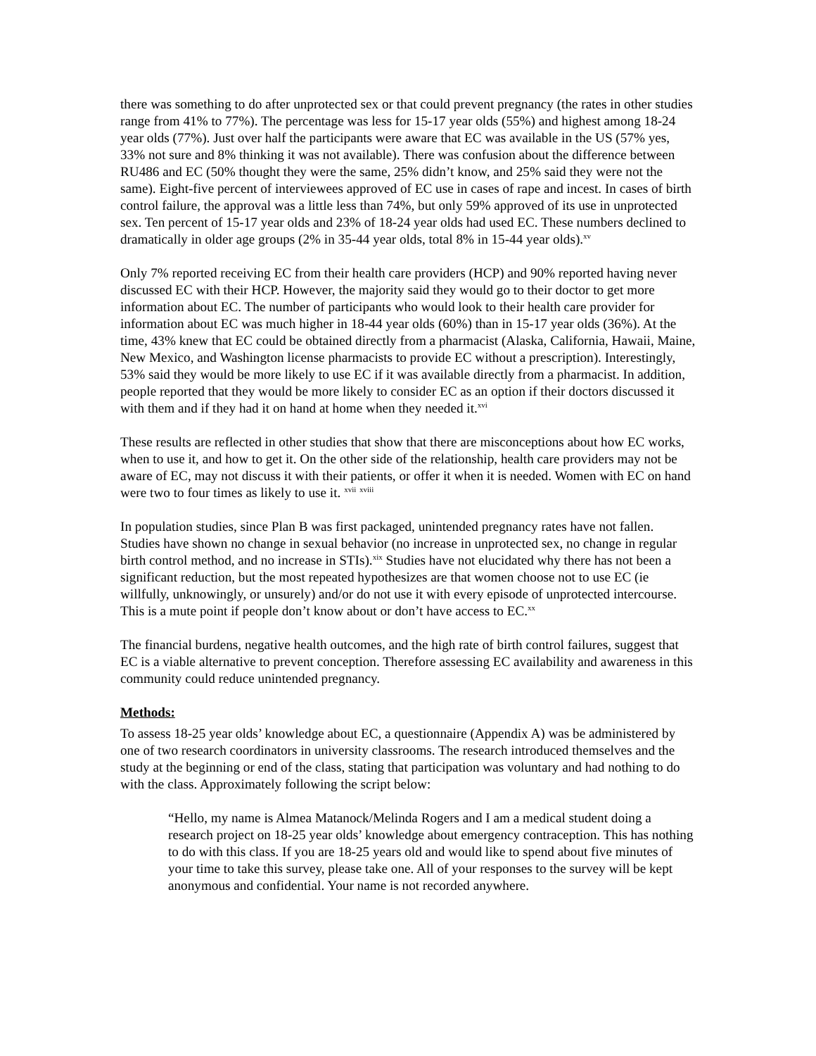there was something to do after unprotected sex or that could prevent pregnancy (the rates in other studies range from 41% to 77%). The percentage was less for 15-17 year olds (55%) and highest among 18-24 year olds (77%). Just over half the participants were aware that EC was available in the US (57% yes, 33% not sure and 8% thinking it was not available). There was confusion about the difference between RU486 and EC (50% thought they were the same, 25% didn’t know, and 25% said they were not the same). Eight-five percent of interviewees approved of EC use in cases of rape and incest. In cases of birth control failure, the approval was a little less than 74%, but only 59% approved of its use in unprotected sex. Ten percent of 15-17 year olds and 23% of 18-24 year olds had used EC. These numbers declined to dramatically in older age groups (2% in 35-44 year olds, total 8% in 15-44 year olds).<sup>xv</sup>
Only 7% reported receiving EC from their health care providers (HCP) and 90% reported having never discussed EC with their HCP. However, the majority said they would go to their doctor to get more information about EC. The number of participants who would look to their health care provider for information about EC was much higher in 18-44 year olds (60%) than in 15-17 year olds (36%). At the time, 43% knew that EC could be obtained directly from a pharmacist (Alaska, California, Hawaii, Maine, New Mexico, and Washington license pharmacists to provide EC without a prescription). Interestingly, 53% said they would be more likely to use EC if it was available directly from a pharmacist. In addition, people reported that they would be more likely to consider EC as an option if their doctors discussed it with them and if they had it on hand at home when they needed it.<sup>xvi</sup>
These results are reflected in other studies that show that there are misconceptions about how EC works, when to use it, and how to get it. On the other side of the relationship, health care providers may not be aware of EC, may not discuss it with their patients, or offer it when it is needed. Women with EC on hand were two to four times as likely to use it. <sup>xvii</sup> <sup>xviii</sup>
In population studies, since Plan B was first packaged, unintended pregnancy rates have not fallen. Studies have shown no change in sexual behavior (no increase in unprotected sex, no change in regular birth control method, and no increase in STIs).<sup>xix</sup> Studies have not elucidated why there has not been a significant reduction, but the most repeated hypothesizes are that women choose not to use EC (ie willfully, unknowingly, or unsurely) and/or do not use it with every episode of unprotected intercourse. This is a mute point if people don’t know about or don’t have access to EC.<sup>xx</sup>
The financial burdens, negative health outcomes, and the high rate of birth control failures, suggest that EC is a viable alternative to prevent conception. Therefore assessing EC availability and awareness in this community could reduce unintended pregnancy.
Methods:
To assess 18-25 year olds’ knowledge about EC, a questionnaire (Appendix A) was be administered by one of two research coordinators in university classrooms. The research introduced themselves and the study at the beginning or end of the class, stating that participation was voluntary and had nothing to do with the class. Approximately following the script below:
“Hello, my name is Almea Matanock/Melinda Rogers and I am a medical student doing a research project on 18-25 year olds’ knowledge about emergency contraception. This has nothing to do with this class. If you are 18-25 years old and would like to spend about five minutes of your time to take this survey, please take one. All of your responses to the survey will be kept anonymous and confidential. Your name is not recorded anywhere.